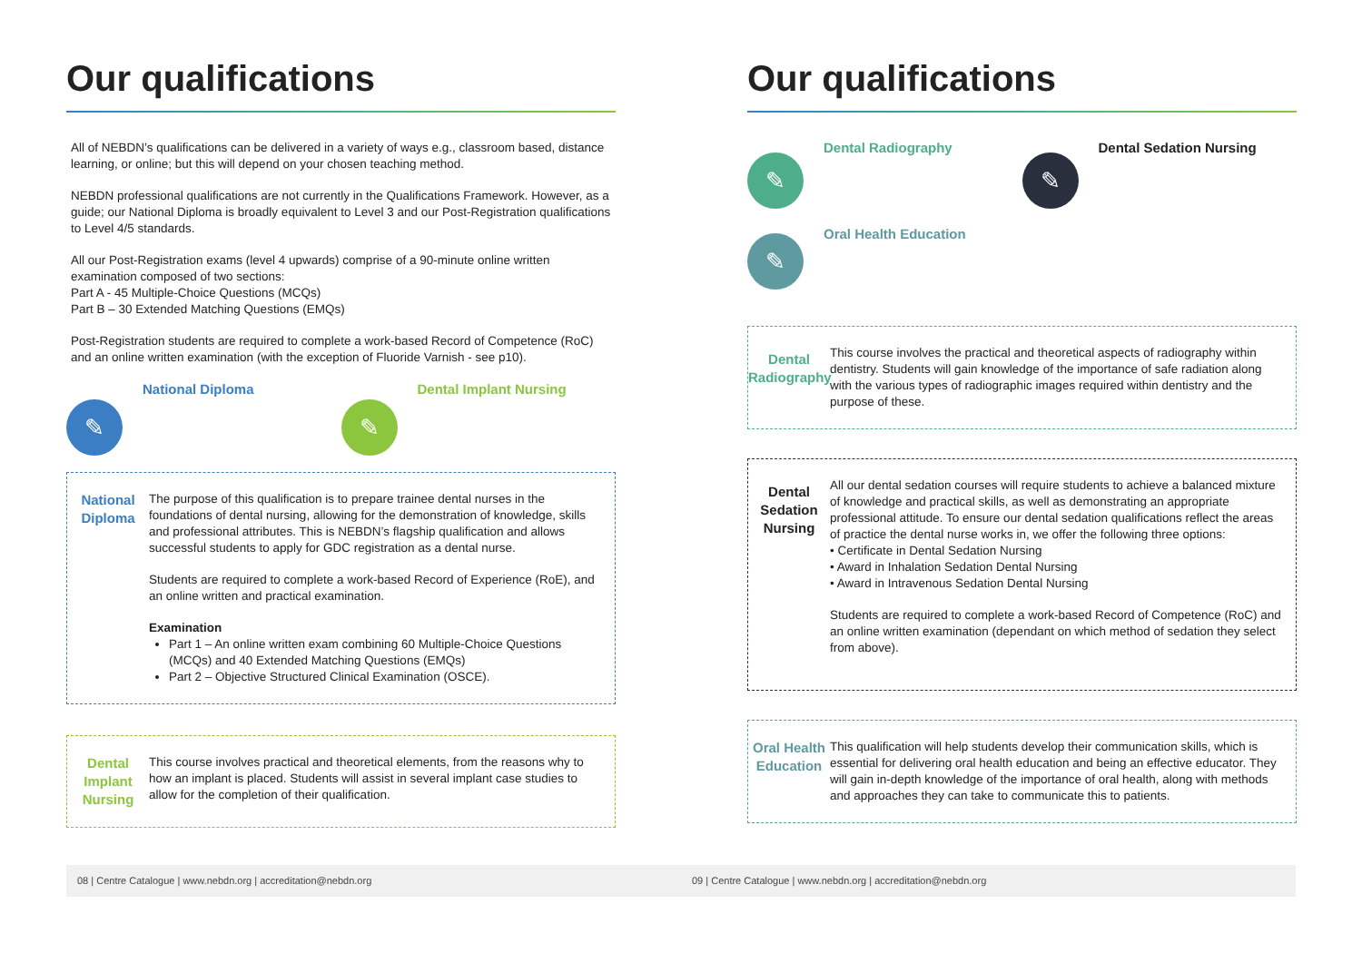Our qualifications
All of NEBDN’s qualifications can be delivered in a variety of ways e.g., classroom based, distance learning, or online; but this will depend on your chosen teaching method.
NEBDN professional qualifications are not currently in the Qualifications Framework. However, as a guide; our National Diploma is broadly equivalent to Level 3 and our Post-Registration qualifications to Level 4/5 standards.
All our Post-Registration exams (level 4 upwards) comprise of a 90-minute online written examination composed of two sections:
Part A - 45 Multiple-Choice Questions (MCQs)
Part B – 30 Extended Matching Questions (EMQs)
Post-Registration students are required to complete a work-based Record of Competence (RoC) and an online written examination (with the exception of Fluoride Varnish - see p10).
✎
National Diploma
✎
Dental Implant Nursing
National Diploma
The purpose of this qualification is to prepare trainee dental nurses in the foundations of dental nursing, allowing for the demonstration of knowledge, skills and professional attributes. This is NEBDN’s flagship qualification and allows successful students to apply for GDC registration as a dental nurse.
Students are required to complete a work-based Record of Experience (RoE), and an online written and practical examination.
Examination
Part 1 – An online written exam combining 60 Multiple-Choice Questions (MCQs) and 40 Extended Matching Questions (EMQs)
Part 2 – Objective Structured Clinical Examination (OSCE).
Dental Implant Nursing
This course involves practical and theoretical elements, from the reasons why to how an implant is placed. Students will assist in several implant case studies to allow for the completion of their qualification.
Our qualifications
✎
Dental Radiography
✎
Dental Sedation Nursing
✎
Oral Health Education
Dental Radiography
This course involves the practical and theoretical aspects of radiography within dentistry. Students will gain knowledge of the importance of safe radiation along with the various types of radiographic images required within dentistry and the purpose of these.
Dental Sedation Nursing
All our dental sedation courses will require students to achieve a balanced mixture of knowledge and practical skills, as well as demonstrating an appropriate professional attitude. To ensure our dental sedation qualifications reflect the areas of practice the dental nurse works in, we offer the following three options:
• Certificate in Dental Sedation Nursing
• Award in Inhalation Sedation Dental Nursing
• Award in Intravenous Sedation Dental Nursing
Students are required to complete a work-based Record of Competence (RoC) and an online written examination (dependant on which method of sedation they select from above).
Oral Health Education
This qualification will help students develop their communication skills, which is essential for delivering oral health education and being an effective educator. They will gain in-depth knowledge of the importance of oral health, along with methods and approaches they can take to communicate this to patients.
08 | Centre Catalogue | www.nebdn.org | accreditation@nebdn.org 09 | Centre Catalogue | www.nebdn.org | accreditation@nebdn.org